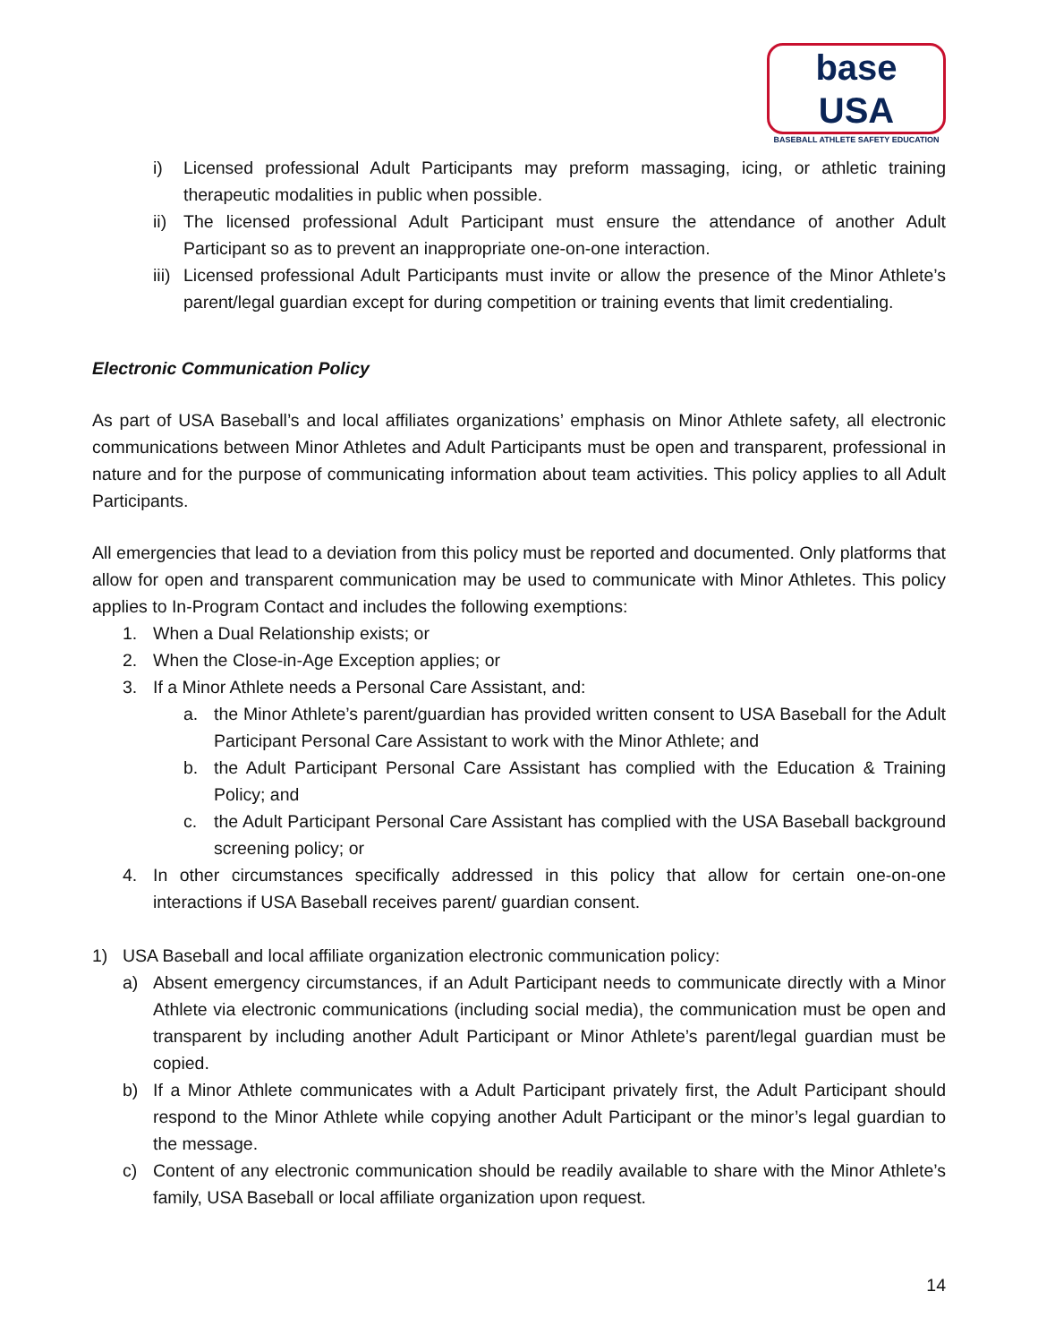base USA
BASEBALL ATHLETE SAFETY EDUCATION
i) Licensed professional Adult Participants may preform massaging, icing, or athletic training therapeutic modalities in public when possible.
ii) The licensed professional Adult Participant must ensure the attendance of another Adult Participant so as to prevent an inappropriate one-on-one interaction.
iii) Licensed professional Adult Participants must invite or allow the presence of the Minor Athlete’s parent/legal guardian except for during competition or training events that limit credentialing.
Electronic Communication Policy
As part of USA Baseball’s and local affiliates organizations’ emphasis on Minor Athlete safety, all electronic communications between Minor Athletes and Adult Participants must be open and transparent, professional in nature and for the purpose of communicating information about team activities. This policy applies to all Adult Participants.
All emergencies that lead to a deviation from this policy must be reported and documented. Only platforms that allow for open and transparent communication may be used to communicate with Minor Athletes. This policy applies to In-Program Contact and includes the following exemptions:
1. When a Dual Relationship exists; or
2. When the Close-in-Age Exception applies; or
3. If a Minor Athlete needs a Personal Care Assistant, and:
a. the Minor Athlete’s parent/guardian has provided written consent to USA Baseball for the Adult Participant Personal Care Assistant to work with the Minor Athlete; and
b. the Adult Participant Personal Care Assistant has complied with the Education & Training Policy; and
c. the Adult Participant Personal Care Assistant has complied with the USA Baseball background screening policy; or
4. In other circumstances specifically addressed in this policy that allow for certain one-on-one interactions if USA Baseball receives parent/ guardian consent.
1) USA Baseball and local affiliate organization electronic communication policy:
a) Absent emergency circumstances, if an Adult Participant needs to communicate directly with a Minor Athlete via electronic communications (including social media), the communication must be open and transparent by including another Adult Participant or Minor Athlete’s parent/legal guardian must be copied.
b) If a Minor Athlete communicates with a Adult Participant privately first, the Adult Participant should respond to the Minor Athlete while copying another Adult Participant or the minor’s legal guardian to the message.
c) Content of any electronic communication should be readily available to share with the Minor Athlete’s family, USA Baseball or local affiliate organization upon request.
14